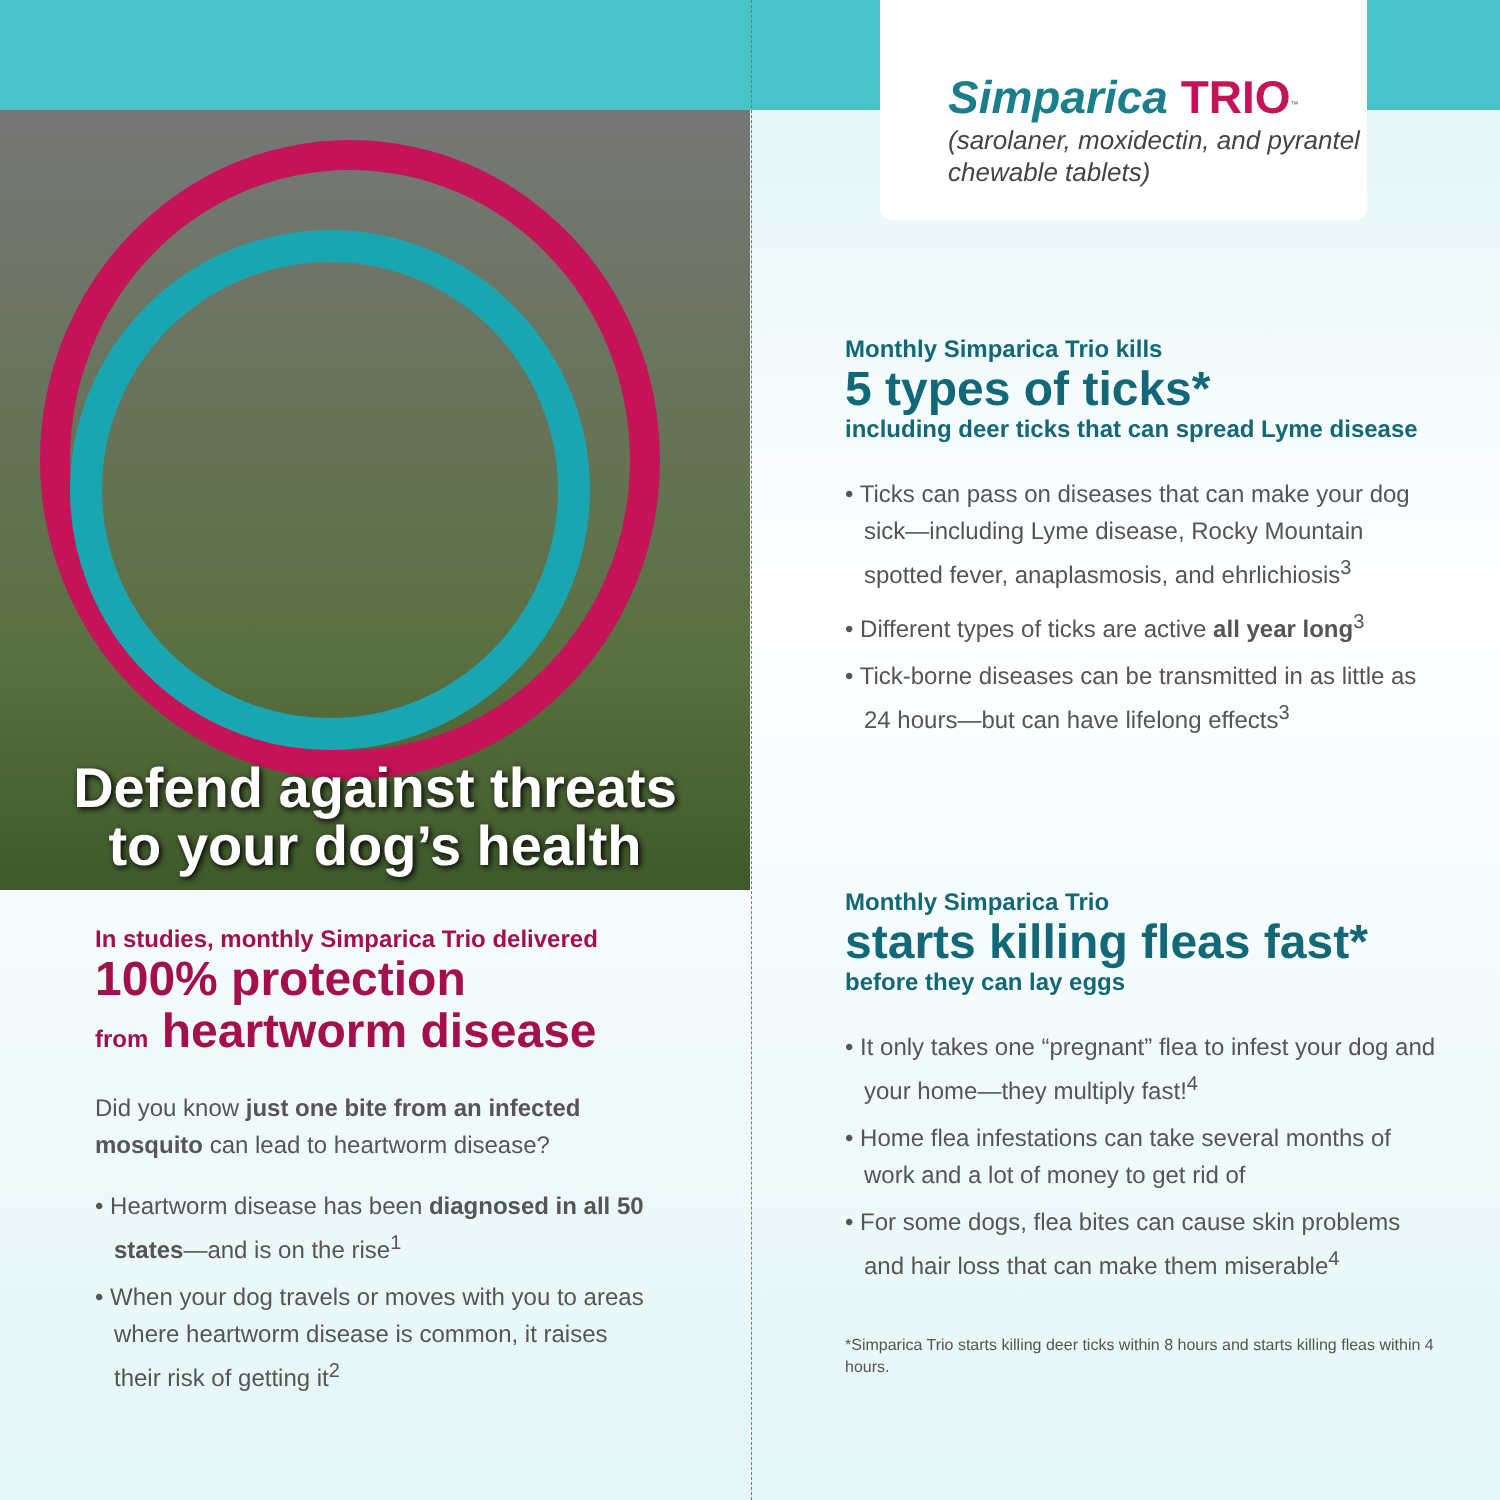Simparica TRIO<sup>™</sup>
(sarolaner, moxidectin, and pyrantel chewable tablets)
Defend against threats
to your dog’s health
In studies, monthly Simparica Trio delivered
100% protection
from heartworm disease
Did you know just one bite from an infected mosquito can lead to heartworm disease?
• Heartworm disease has been diagnosed in all 50 states—and is on the rise<sup>1</sup>
• When your dog travels or moves with you to areas where heartworm disease is common, it raises their risk of getting it<sup>2</sup>
Monthly Simparica Trio kills
5 types of ticks*
including deer ticks that can spread Lyme disease
• Ticks can pass on diseases that can make your dog sick—including Lyme disease, Rocky Mountain spotted fever, anaplasmosis, and ehrlichiosis<sup>3</sup>
• Different types of ticks are active all year long<sup>3</sup>
• Tick-borne diseases can be transmitted in as little as 24 hours—but can have lifelong effects<sup>3</sup>
Monthly Simparica Trio
starts killing fleas fast*
before they can lay eggs
• It only takes one “pregnant” flea to infest your dog and your home—they multiply fast!<sup>4</sup>
• Home flea infestations can take several months of work and a lot of money to get rid of
• For some dogs, flea bites can cause skin problems and hair loss that can make them miserable<sup>4</sup>
*Simparica Trio starts killing deer ticks within 8 hours and starts killing fleas within 4 hours.